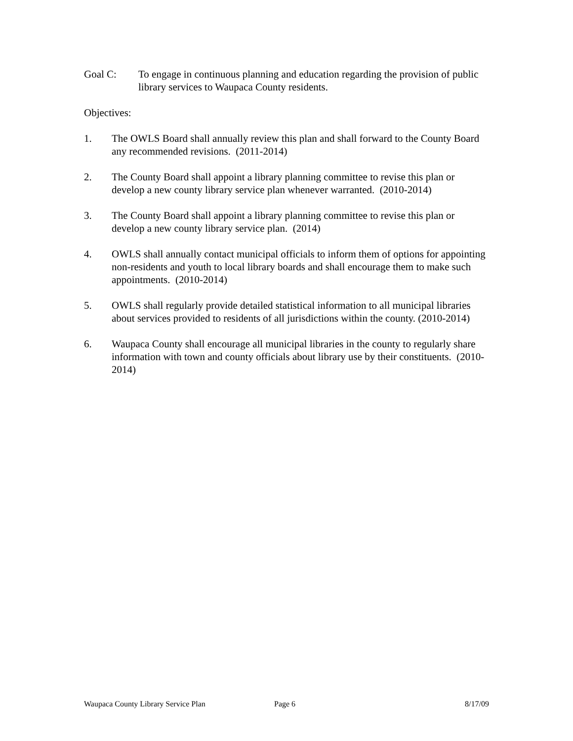Goal C: To engage in continuous planning and education regarding the provision of public library services to Waupaca County residents.
Objectives:
1. The OWLS Board shall annually review this plan and shall forward to the County Board any recommended revisions. (2011-2014)
2. The County Board shall appoint a library planning committee to revise this plan or develop a new county library service plan whenever warranted. (2010-2014)
3. The County Board shall appoint a library planning committee to revise this plan or develop a new county library service plan. (2014)
4. OWLS shall annually contact municipal officials to inform them of options for appointing non-residents and youth to local library boards and shall encourage them to make such appointments. (2010-2014)
5. OWLS shall regularly provide detailed statistical information to all municipal libraries about services provided to residents of all jurisdictions within the county. (2010-2014)
6. Waupaca County shall encourage all municipal libraries in the county to regularly share information with town and county officials about library use by their constituents. (2010-2014)
Waupaca County Library Service Plan Page 6 8/17/09